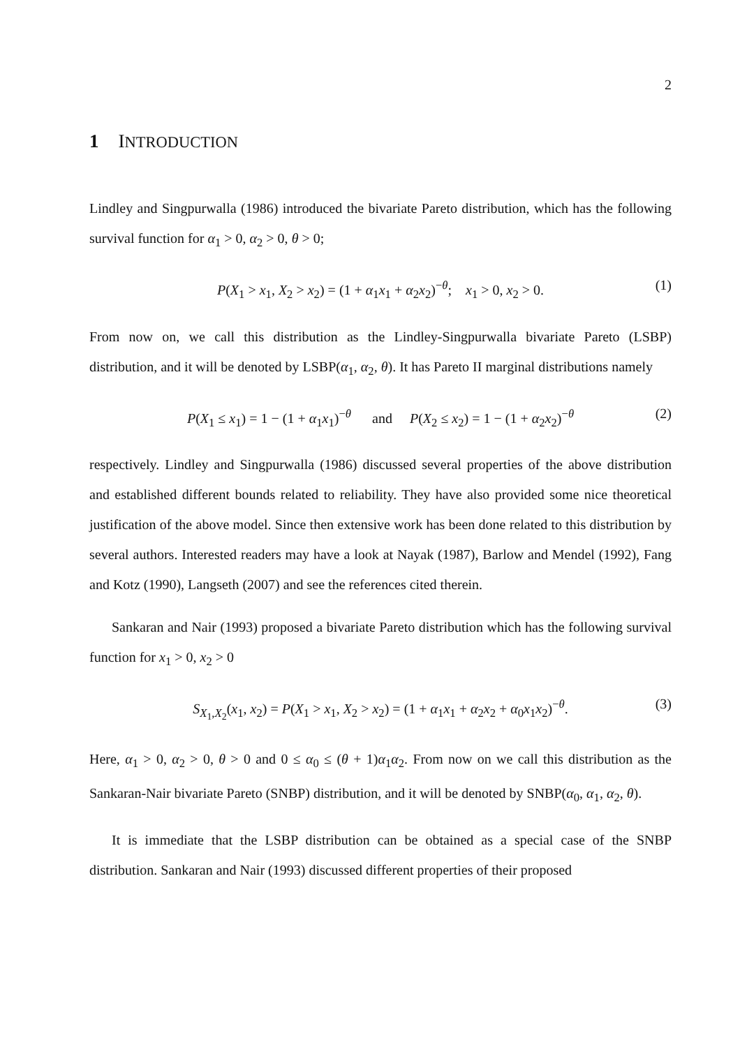2
1 INTRODUCTION
Lindley and Singpurwalla (1986) introduced the bivariate Pareto distribution, which has the following survival function for α<sub>1</sub> > 0, α<sub>2</sub> > 0, θ > 0;
P(X<sub>1</sub> > x<sub>1</sub>, X<sub>2</sub> > x<sub>2</sub>) = (1 + α<sub>1</sub>x<sub>1</sub> + α<sub>2</sub>x<sub>2</sub>)<sup>−θ</sup>; x<sub>1</sub> > 0, x<sub>2</sub> > 0. (1)
From now on, we call this distribution as the Lindley-Singpurwalla bivariate Pareto (LSBP) distribution, and it will be denoted by LSBP(α<sub>1</sub>, α<sub>2</sub>, θ). It has Pareto II marginal distributions namely
P(X<sub>1</sub> ≤ x<sub>1</sub>) = 1 − (1 + α<sub>1</sub>x<sub>1</sub>)<sup>−θ</sup> and P(X<sub>2</sub> ≤ x<sub>2</sub>) = 1 − (1 + α<sub>2</sub>x<sub>2</sub>)<sup>−θ</sup> (2)
respectively. Lindley and Singpurwalla (1986) discussed several properties of the above distribution and established different bounds related to reliability. They have also provided some nice theoretical justification of the above model. Since then extensive work has been done related to this distribution by several authors. Interested readers may have a look at Nayak (1987), Barlow and Mendel (1992), Fang and Kotz (1990), Langseth (2007) and see the references cited therein.
Sankaran and Nair (1993) proposed a bivariate Pareto distribution which has the following survival function for x<sub>1</sub> > 0, x<sub>2</sub> > 0
S<sub>X<sub>1</sub>,X<sub>2</sub></sub>(x<sub>1</sub>, x<sub>2</sub>) = P(X<sub>1</sub> > x<sub>1</sub>, X<sub>2</sub> > x<sub>2</sub>) = (1 + α<sub>1</sub>x<sub>1</sub> + α<sub>2</sub>x<sub>2</sub> + α<sub>0</sub>x<sub>1</sub>x<sub>2</sub>)<sup>−θ</sup>. (3)
Here, α<sub>1</sub> > 0, α<sub>2</sub> > 0, θ > 0 and 0 ≤ α<sub>0</sub> ≤ (θ + 1)α<sub>1</sub>α<sub>2</sub>. From now on we call this distribution as the Sankaran-Nair bivariate Pareto (SNBP) distribution, and it will be denoted by SNBP(α<sub>0</sub>, α<sub>1</sub>, α<sub>2</sub>, θ).
It is immediate that the LSBP distribution can be obtained as a special case of the SNBP distribution. Sankaran and Nair (1993) discussed different properties of their proposed